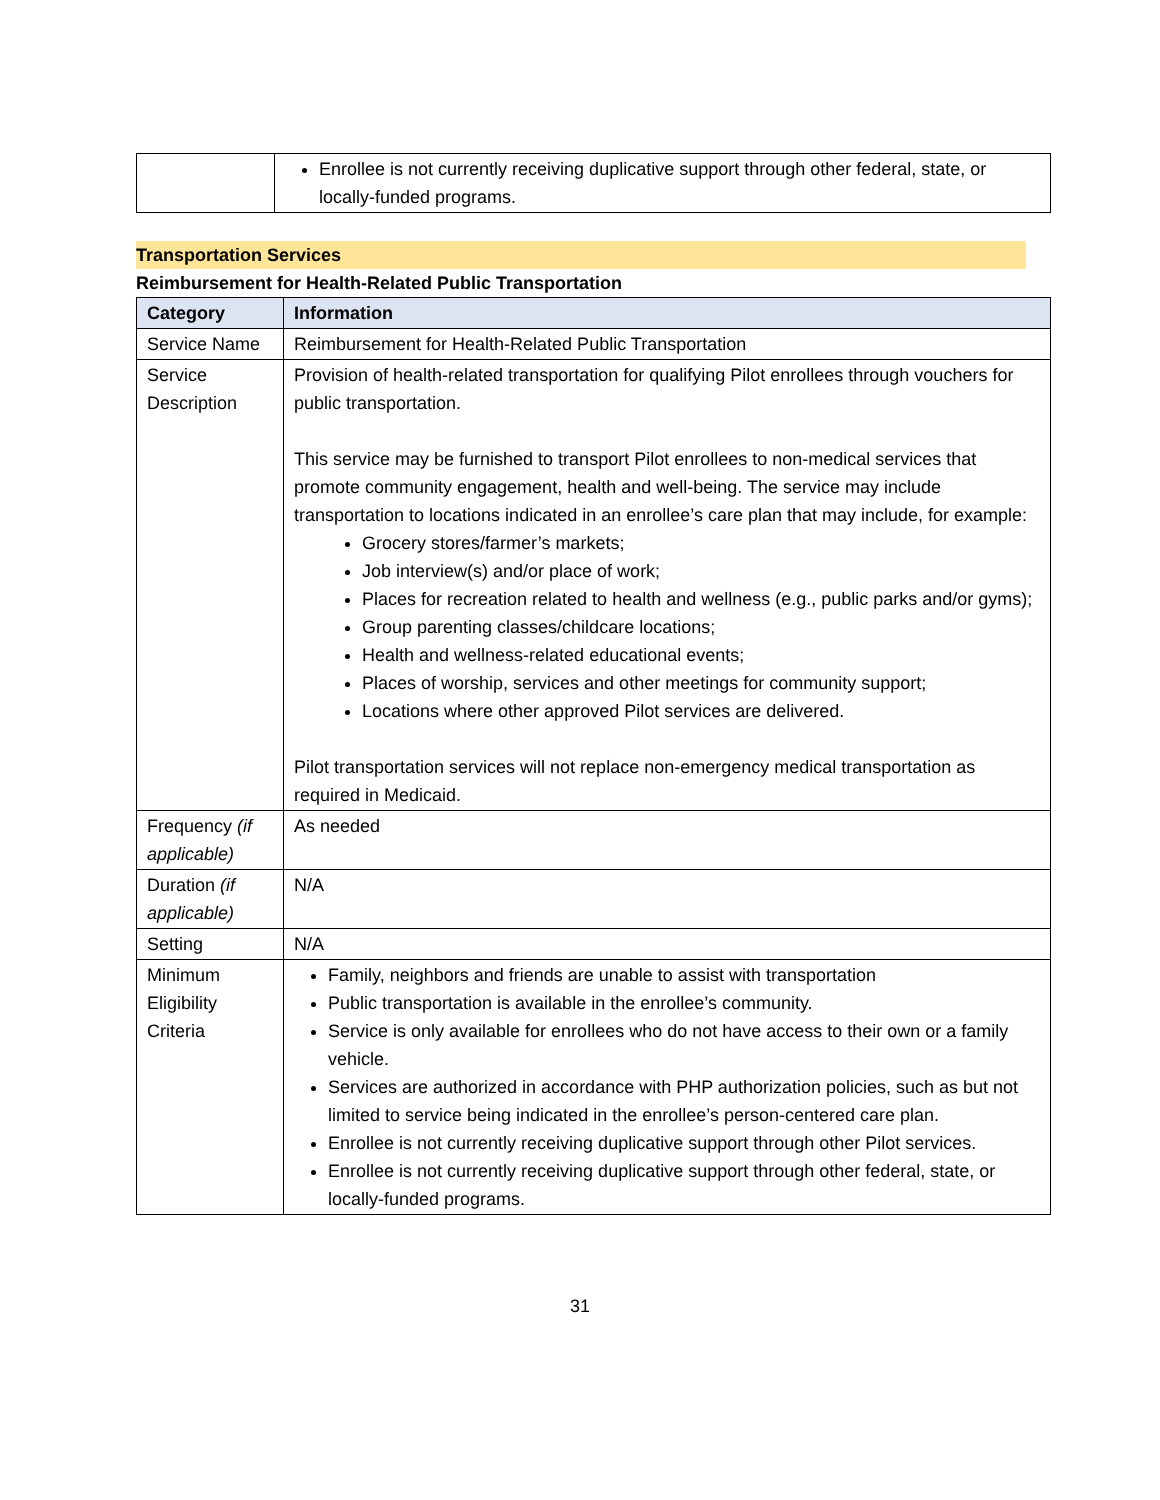| | Enrollee is not currently receiving duplicative support through other federal, state, or locally-funded programs. |
Transportation Services
Reimbursement for Health-Related Public Transportation
| Category | Information |
| --- | --- |
| Service Name | Reimbursement for Health-Related Public Transportation |
| Service Description | Provision of health-related transportation for qualifying Pilot enrollees through vouchers for public transportation. This service may be furnished to transport Pilot enrollees to non-medical services that promote community engagement, health and well-being. The service may include transportation to locations indicated in an enrollee’s care plan that may include, for example: Grocery stores/farmer’s markets; Job interview(s) and/or place of work; Places for recreation related to health and wellness (e.g., public parks and/or gyms); Group parenting classes/childcare locations; Health and wellness-related educational events; Places of worship, services and other meetings for community support; Locations where other approved Pilot services are delivered. Pilot transportation services will not replace non-emergency medical transportation as required in Medicaid. |
| Frequency (if applicable) | As needed |
| Duration (if applicable) | N/A |
| Setting | N/A |
| Minimum Eligibility Criteria | Family, neighbors and friends are unable to assist with transportation Public transportation is available in the enrollee’s community. Service is only available for enrollees who do not have access to their own or a family vehicle. Services are authorized in accordance with PHP authorization policies, such as but not limited to service being indicated in the enrollee’s person-centered care plan. Enrollee is not currently receiving duplicative support through other Pilot services. Enrollee is not currently receiving duplicative support through other federal, state, or locally-funded programs. |
31